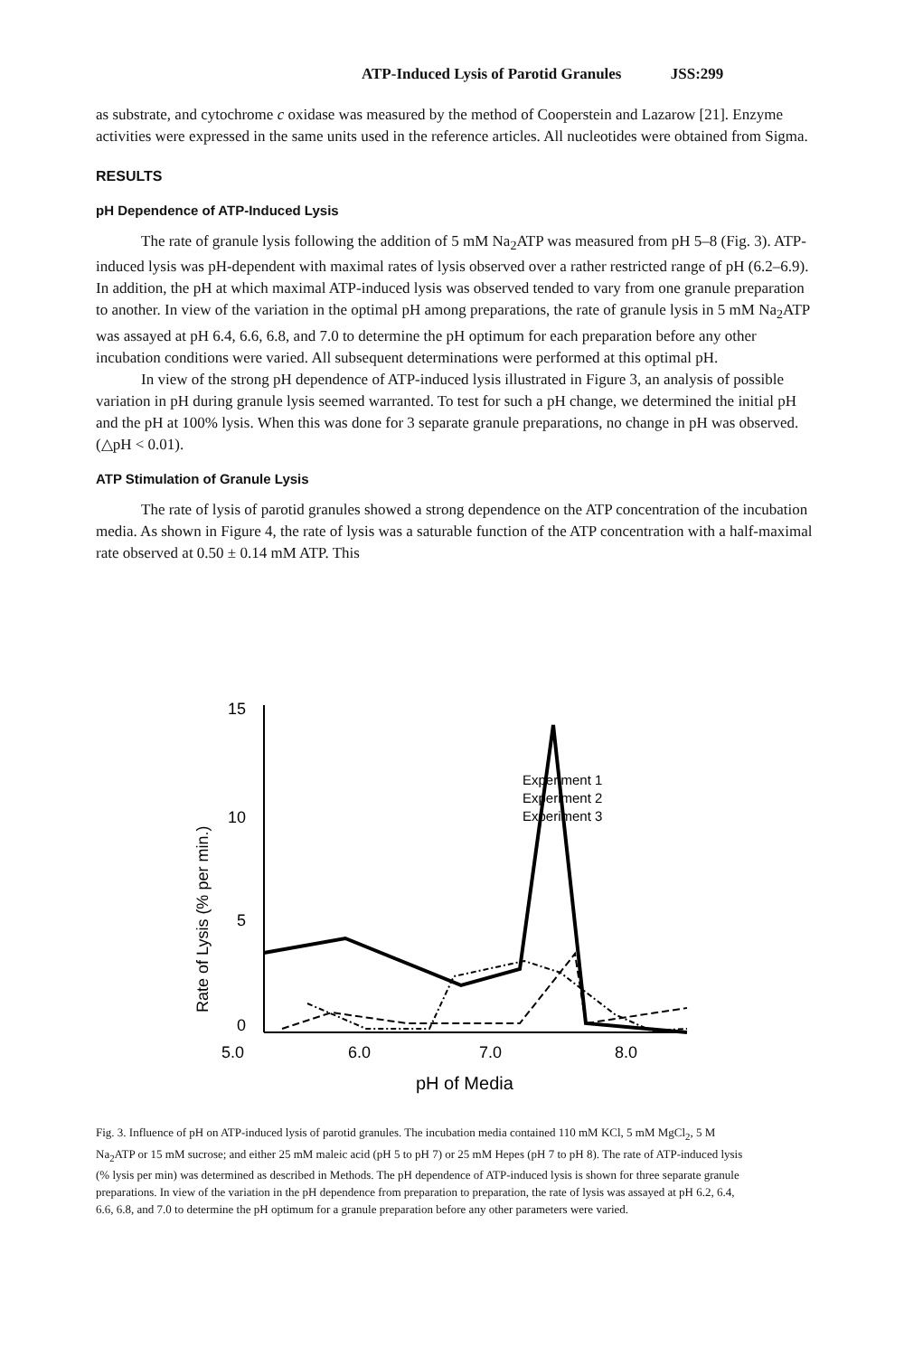ATP-Induced Lysis of Parotid Granules JSS:299
as substrate, and cytochrome c oxidase was measured by the method of Cooperstein and Lazarow [21]. Enzyme activities were expressed in the same units used in the reference articles. All nucleotides were obtained from Sigma.
RESULTS
pH Dependence of ATP-Induced Lysis
The rate of granule lysis following the addition of 5 mM Na<sub>2</sub>ATP was measured from pH 5–8 (Fig. 3). ATP-induced lysis was pH-dependent with maximal rates of lysis observed over a rather restricted range of pH (6.2–6.9). In addition, the pH at which maximal ATP-induced lysis was observed tended to vary from one granule preparation to another. In view of the variation in the optimal pH among preparations, the rate of granule lysis in 5 mM Na<sub>2</sub>ATP was assayed at pH 6.4, 6.6, 6.8, and 7.0 to determine the pH optimum for each preparation before any other incubation conditions were varied. All subsequent determinations were performed at this optimal pH.
In view of the strong pH dependence of ATP-induced lysis illustrated in Figure 3, an analysis of possible variation in pH during granule lysis seemed warranted. To test for such a pH change, we determined the initial pH and the pH at 100% lysis. When this was done for 3 separate granule preparations, no change in pH was observed. (△pH < 0.01).
ATP Stimulation of Granule Lysis
The rate of lysis of parotid granules showed a strong dependence on the ATP concentration of the incubation media. As shown in Figure 4, the rate of lysis was a saturable function of the ATP concentration with a half-maximal rate observed at 0.50 ± 0.14 mM ATP. This
15
10
5
0
5.0
6.0
7.0
8.0
pH of Media
Rate of Lysis (% per min.)
Experiment 1
Experiment 2
Experiment 3
Fig. 3. Influence of pH on ATP-induced lysis of parotid granules. The incubation media contained 110 mM KCl, 5 mM MgCl<sub>2</sub>, 5 M Na<sub>2</sub>ATP or 15 mM sucrose; and either 25 mM maleic acid (pH 5 to pH 7) or 25 mM Hepes (pH 7 to pH 8). The rate of ATP-induced lysis (% lysis per min) was determined as described in Methods. The pH dependence of ATP-induced lysis is shown for three separate granule preparations. In view of the variation in the pH dependence from preparation to preparation, the rate of lysis was assayed at pH 6.2, 6.4, 6.6, 6.8, and 7.0 to determine the pH optimum for a granule preparation before any other parameters were varied.